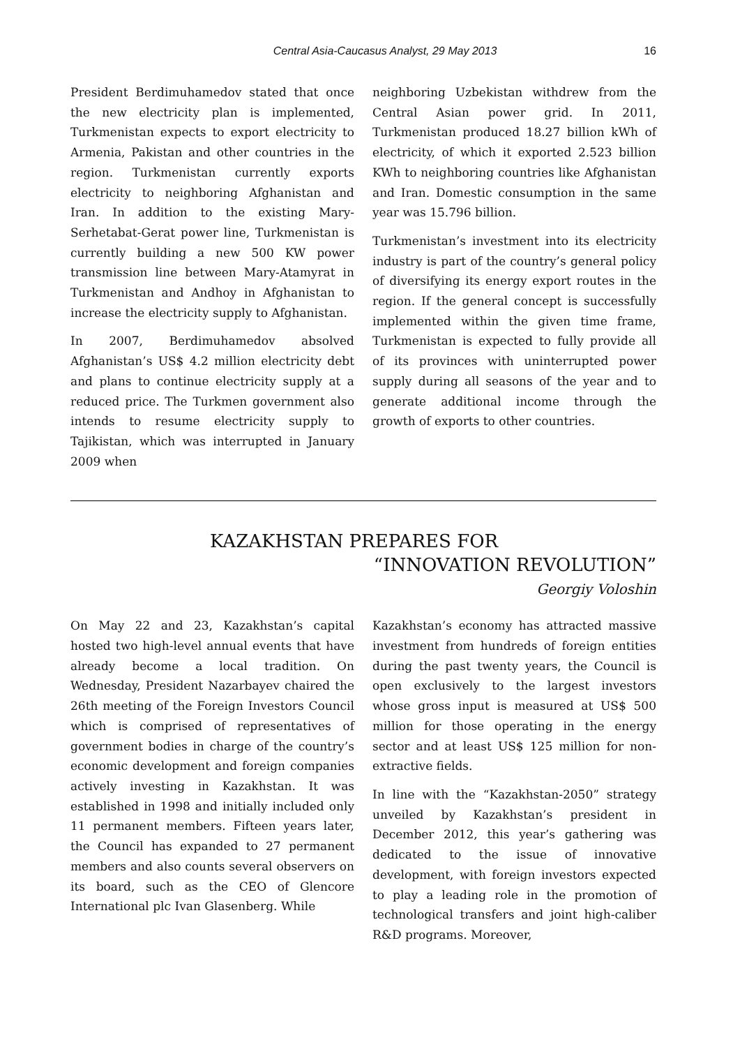Central Asia-Caucasus Analyst, 29 May 2013 16
President Berdimuhamedov stated that once the new electricity plan is implemented, Turkmenistan expects to export electricity to Armenia, Pakistan and other countries in the region. Turkmenistan currently exports electricity to neighboring Afghanistan and Iran. In addition to the existing Mary-Serhetabat-Gerat power line, Turkmenistan is currently building a new 500 KW power transmission line between Mary-Atamyrat in Turkmenistan and Andhoy in Afghanistan to increase the electricity supply to Afghanistan.
In 2007, Berdimuhamedov absolved Afghanistan’s US$ 4.2 million electricity debt and plans to continue electricity supply at a reduced price. The Turkmen government also intends to resume electricity supply to Tajikistan, which was interrupted in January 2009 when
neighboring Uzbekistan withdrew from the Central Asian power grid. In 2011, Turkmenistan produced 18.27 billion kWh of electricity, of which it exported 2.523 billion KWh to neighboring countries like Afghanistan and Iran. Domestic consumption in the same year was 15.796 billion.
Turkmenistan’s investment into its electricity industry is part of the country’s general policy of diversifying its energy export routes in the region. If the general concept is successfully implemented within the given time frame, Turkmenistan is expected to fully provide all of its provinces with uninterrupted power supply during all seasons of the year and to generate additional income through the growth of exports to other countries.
KAZAKHSTAN PREPARES FOR
“INNOVATION REVOLUTION”
Georgiy Voloshin
On May 22 and 23, Kazakhstan’s capital hosted two high-level annual events that have already become a local tradition. On Wednesday, President Nazarbayev chaired the 26th meeting of the Foreign Investors Council which is comprised of representatives of government bodies in charge of the country’s economic development and foreign companies actively investing in Kazakhstan. It was established in 1998 and initially included only 11 permanent members. Fifteen years later, the Council has expanded to 27 permanent members and also counts several observers on its board, such as the CEO of Glencore International plc Ivan Glasenberg. While
Kazakhstan’s economy has attracted massive investment from hundreds of foreign entities during the past twenty years, the Council is open exclusively to the largest investors whose gross input is measured at US$ 500 million for those operating in the energy sector and at least US$ 125 million for non-extractive fields.
In line with the “Kazakhstan-2050” strategy unveiled by Kazakhstan’s president in December 2012, this year’s gathering was dedicated to the issue of innovative development, with foreign investors expected to play a leading role in the promotion of technological transfers and joint high-caliber R&D programs. Moreover,